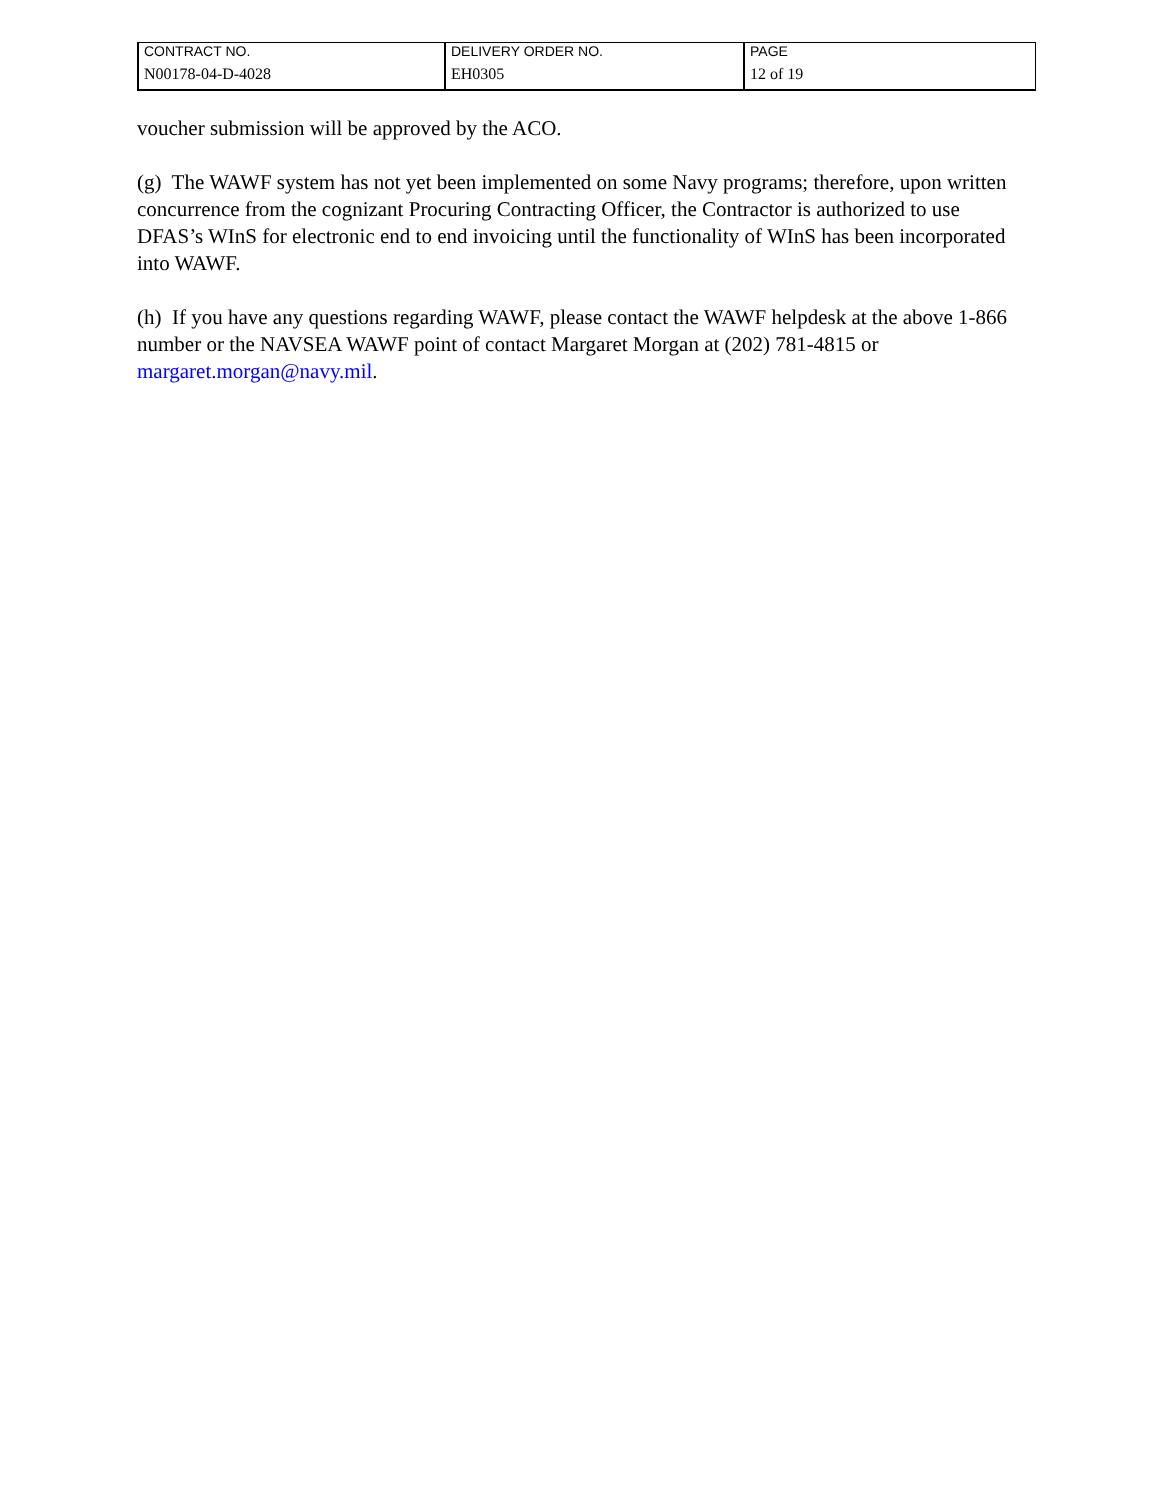| CONTRACT NO. | DELIVERY ORDER NO. | PAGE |
| N00178-04-D-4028 | EH0305 | 12 of 19 |
voucher submission will be approved by the ACO.
(g) The WAWF system has not yet been implemented on some Navy programs; therefore, upon written concurrence from the cognizant Procuring Contracting Officer, the Contractor is authorized to use DFAS’s WInS for electronic end to end invoicing until the functionality of WInS has been incorporated into WAWF.
(h) If you have any questions regarding WAWF, please contact the WAWF helpdesk at the above 1-866 number or the NAVSEA WAWF point of contact Margaret Morgan at (202) 781-4815 or margaret.morgan@navy.mil.